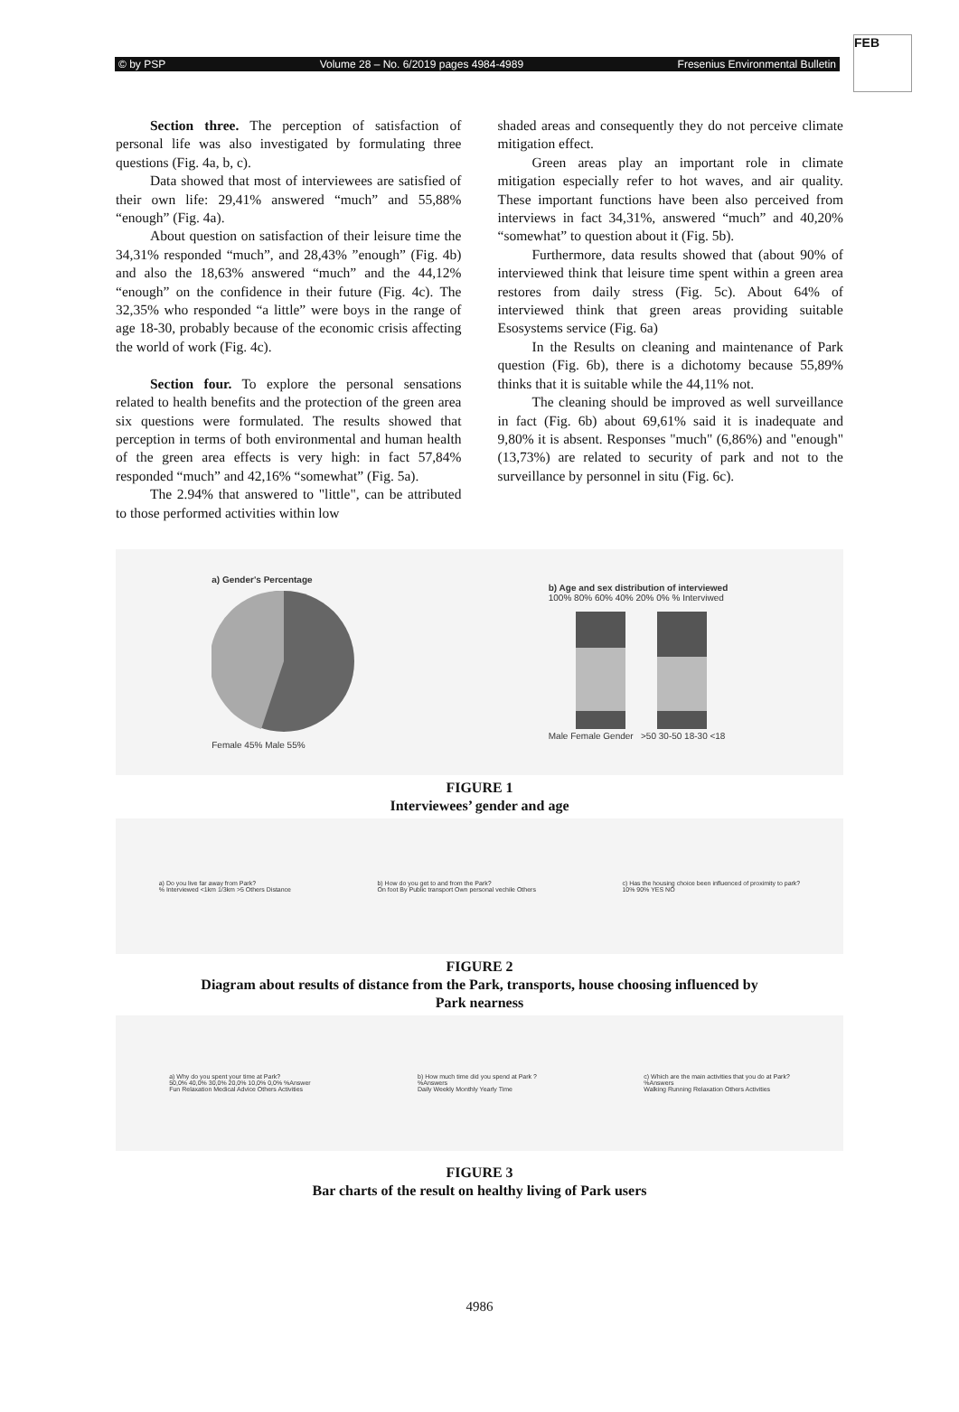FEB
© by PSP Volume 28 – No. 6/2019 pages 4984-4989 Fresenius Environmental Bulletin
Section three. The perception of satisfaction of personal life was also investigated by formulating three questions (Fig. 4a, b, c).
Data showed that most of interviewees are satisfied of their own life: 29,41% answered “much” and 55,88% “enough” (Fig. 4a).
About question on satisfaction of their leisure time the 34,31% responded “much”, and 28,43% ”enough” (Fig. 4b) and also the 18,63% answered “much” and the 44,12% “enough” on the confidence in their future (Fig. 4c). The 32,35% who responded “a little” were boys in the range of age 18-30, probably because of the economic crisis affecting the world of work (Fig. 4c).
Section four. To explore the personal sensations related to health benefits and the protection of the green area six questions were formulated. The results showed that perception in terms of both environmental and human health of the green area effects is very high: in fact 57,84% responded “much” and 42,16% “somewhat” (Fig. 5a).
The 2.94% that answered to "little", can be attributed to those performed activities within low
shaded areas and consequently they do not perceive climate mitigation effect.
Green areas play an important role in climate mitigation especially refer to hot waves, and air quality. These important functions have been also perceived from interviews in fact 34,31%, answered “much” and 40,20% “somewhat” to question about it (Fig. 5b).
Furthermore, data results showed that (about 90% of interviewed think that leisure time spent within a green area restores from daily stress (Fig. 5c). About 64% of interviewed think that green areas providing suitable Esosystems service (Fig. 6a)
In the Results on cleaning and maintenance of Park question (Fig. 6b), there is a dichotomy because 55,89% thinks that it is suitable while the 44,11% not.
The cleaning should be improved as well surveillance in fact (Fig. 6b) about 69,61% said it is inadequate and 9,80% it is absent. Responses "much" (6,86%) and "enough" (13,73%) are related to security of park and not to the surveillance by personnel in situ (Fig. 6c).
a) Gender's Percentage
Female 45% Male 55%
b) Age and sex distribution of interviewed
100% 80% 60% 40% 20% 0% % Interviwed
Male Female Gender >50 30-50 18-30 <18
FIGURE 1
Interviewees’ gender and age
a) Do you live far away from Park?
% Interviewed <1km 1/3km >5 Others Distance
b) How do you get to and from the Park?
On foot By Public transport Own personal vechile Others
c) Has the housing choice been influenced of proximity to park?
10% 90% YES NO
FIGURE 2
Diagram about results of distance from the Park, transports, house choosing influenced by
Park nearness
a) Why do you spent your time at Park?
50,0% 40,0% 30,0% 20,0% 10,0% 0,0% %Answer
Fun Relaxation Medical Advice Others Activities
b) How much time did you spend at Park ?
%Answers
Daily Weekly Monthly Yearly Time
c) Which are the main activities that you do at Park?
%Answers
Walking Running Relaxation Others Activities
FIGURE 3
Bar charts of the result on healthy living of Park users
4986